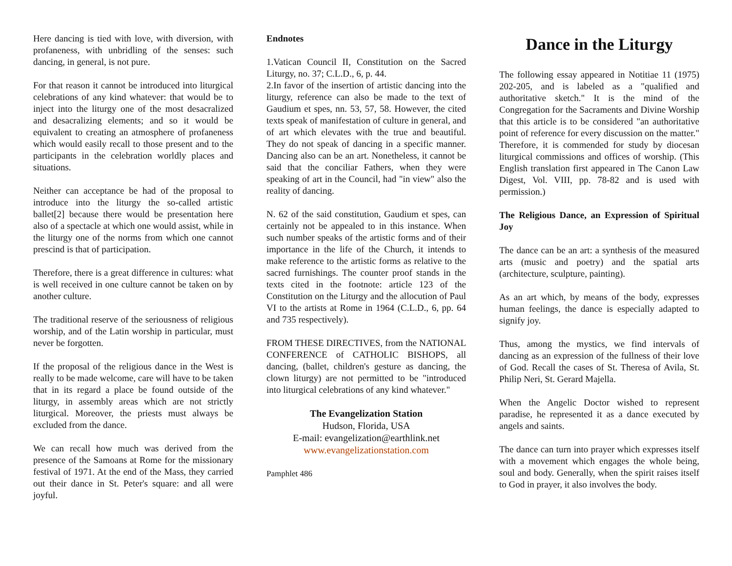Here dancing is tied with love, with diversion, with profaneness, with unbridling of the senses: such dancing, in general, is not pure.
For that reason it cannot be introduced into liturgical celebrations of any kind whatever: that would be to inject into the liturgy one of the most desacralized and desacralizing elements; and so it would be equivalent to creating an atmosphere of profaneness which would easily recall to those present and to the participants in the celebration worldly places and situations.
Neither can acceptance be had of the proposal to introduce into the liturgy the so-called artistic ballet[2] because there would be presentation here also of a spectacle at which one would assist, while in the liturgy one of the norms from which one cannot prescind is that of participation.
Therefore, there is a great difference in cultures: what is well received in one culture cannot be taken on by another culture.
The traditional reserve of the seriousness of religious worship, and of the Latin worship in particular, must never be forgotten.
If the proposal of the religious dance in the West is really to be made welcome, care will have to be taken that in its regard a place be found outside of the liturgy, in assembly areas which are not strictly liturgical. Moreover, the priests must always be excluded from the dance.
We can recall how much was derived from the presence of the Samoans at Rome for the missionary festival of 1971. At the end of the Mass, they carried out their dance in St. Peter's square: and all were joyful.
Endnotes
1.Vatican Council II, Constitution on the Sacred Liturgy, no. 37; C.L.D., 6, p. 44.
2.In favor of the insertion of artistic dancing into the liturgy, reference can also be made to the text of Gaudium et spes, nn. 53, 57, 58. However, the cited texts speak of manifestation of culture in general, and of art which elevates with the true and beautiful. They do not speak of dancing in a specific manner. Dancing also can be an art. Nonetheless, it cannot be said that the conciliar Fathers, when they were speaking of art in the Council, had "in view" also the reality of dancing.
N. 62 of the said constitution, Gaudium et spes, can certainly not be appealed to in this instance. When such number speaks of the artistic forms and of their importance in the life of the Church, it intends to make reference to the artistic forms as relative to the sacred furnishings. The counter proof stands in the texts cited in the footnote: article 123 of the Constitution on the Liturgy and the allocution of Paul VI to the artists at Rome in 1964 (C.L.D., 6, pp. 64 and 735 respectively).
FROM THESE DIRECTIVES, from the NATIONAL CONFERENCE of CATHOLIC BISHOPS, all dancing, (ballet, children's gesture as dancing, the clown liturgy) are not permitted to be "introduced into liturgical celebrations of any kind whatever."
The Evangelization Station
Hudson, Florida, USA
E-mail: evangelization@earthlink.net
www.evangelizationstation.com
Pamphlet 486
Dance in the Liturgy
The following essay appeared in Notitiae 11 (1975) 202-205, and is labeled as a "qualified and authoritative sketch." It is the mind of the Congregation for the Sacraments and Divine Worship that this article is to be considered "an authoritative point of reference for every discussion on the matter." Therefore, it is commended for study by diocesan liturgical commissions and offices of worship. (This English translation first appeared in The Canon Law Digest, Vol. VIII, pp. 78-82 and is used with permission.)
The Religious Dance, an Expression of Spiritual Joy
The dance can be an art: a synthesis of the measured arts (music and poetry) and the spatial arts (architecture, sculpture, painting).
As an art which, by means of the body, expresses human feelings, the dance is especially adapted to signify joy.
Thus, among the mystics, we find intervals of dancing as an expression of the fullness of their love of God. Recall the cases of St. Theresa of Avila, St. Philip Neri, St. Gerard Majella.
When the Angelic Doctor wished to represent paradise, he represented it as a dance executed by angels and saints.
The dance can turn into prayer which expresses itself with a movement which engages the whole being, soul and body. Generally, when the spirit raises itself to God in prayer, it also involves the body.